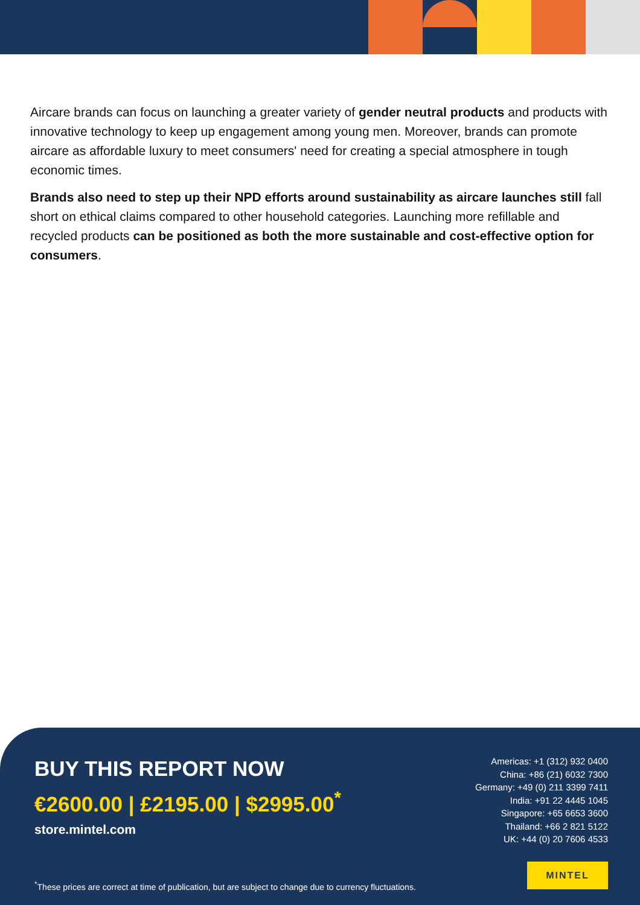Aircare brands can focus on launching a greater variety of gender neutral products and products with innovative technology to keep up engagement among young men. Moreover, brands can promote aircare as affordable luxury to meet consumers' need for creating a special atmosphere in tough economic times.
Brands also need to step up their NPD efforts around sustainability as aircare launches still fall short on ethical claims compared to other household categories. Launching more refillable and recycled products can be positioned as both the more sustainable and cost-effective option for consumers.
BUY THIS REPORT NOW
€2600.00 | £2195.00 | $2995.00<sup>*</sup>
store.mintel.com
Americas: +1 (312) 932 0400
China: +86 (21) 6032 7300
Germany: +49 (0) 211 3399 7411
India: +91 22 4445 1045
Singapore: +65 6653 3600
Thailand: +66 2 821 5122
UK: +44 (0) 20 7606 4533
<sup>*</sup> These prices are correct at time of publication, but are subject to change due to currency fluctuations.
MINTEL